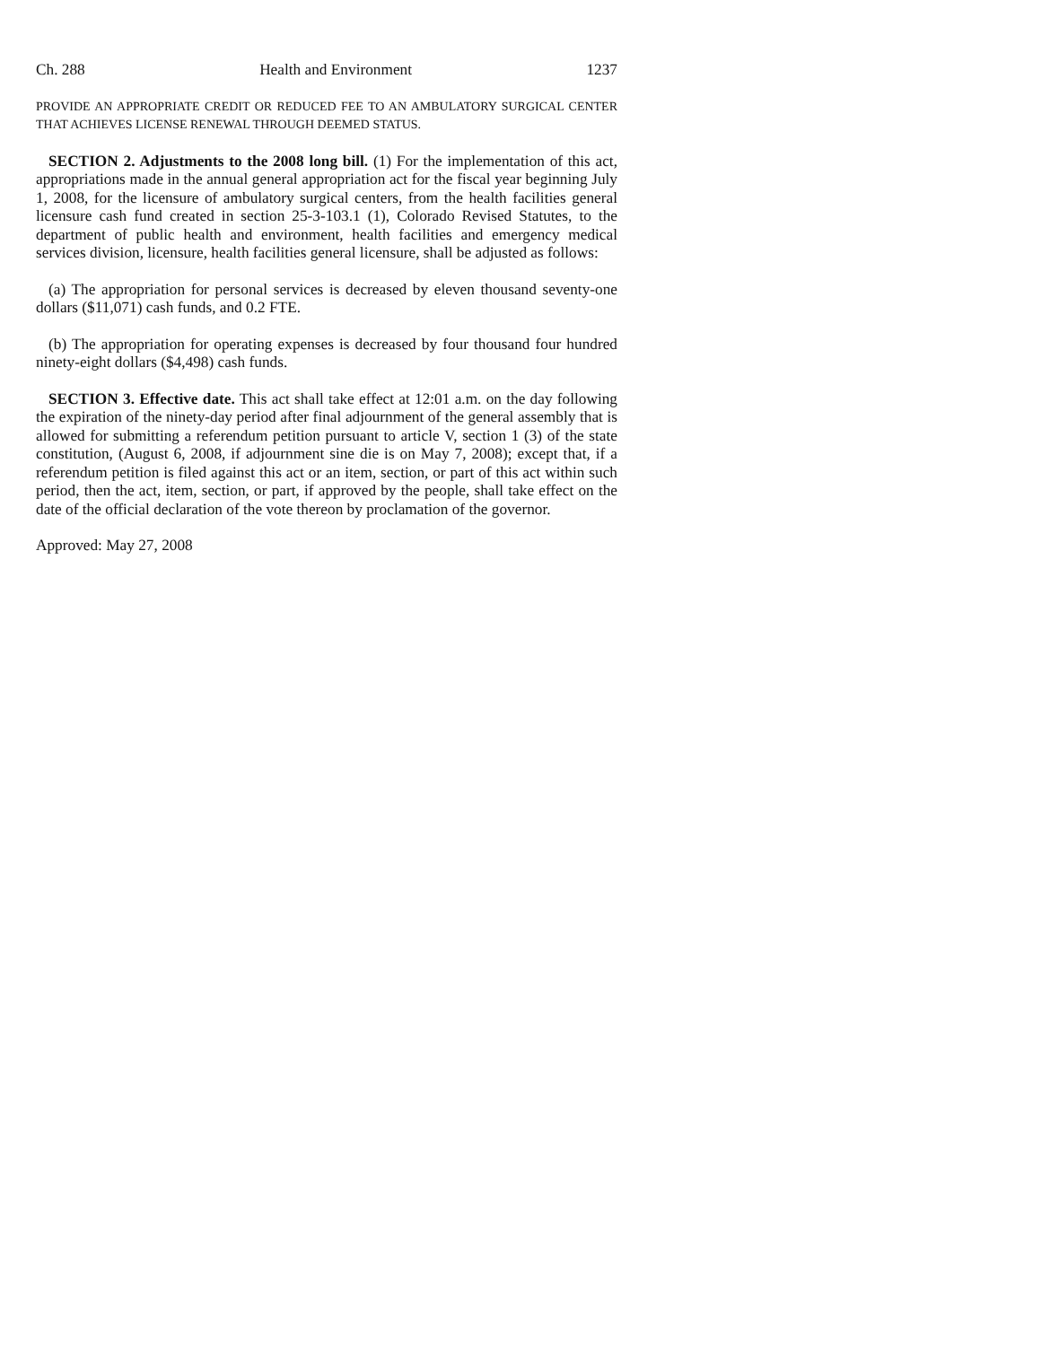Ch. 288 Health and Environment 1237
PROVIDE AN APPROPRIATE CREDIT OR REDUCED FEE TO AN AMBULATORY SURGICAL CENTER THAT ACHIEVES LICENSE RENEWAL THROUGH DEEMED STATUS.
SECTION 2. Adjustments to the 2008 long bill. (1) For the implementation of this act, appropriations made in the annual general appropriation act for the fiscal year beginning July 1, 2008, for the licensure of ambulatory surgical centers, from the health facilities general licensure cash fund created in section 25-3-103.1 (1), Colorado Revised Statutes, to the department of public health and environment, health facilities and emergency medical services division, licensure, health facilities general licensure, shall be adjusted as follows:
(a) The appropriation for personal services is decreased by eleven thousand seventy-one dollars ($11,071) cash funds, and 0.2 FTE.
(b) The appropriation for operating expenses is decreased by four thousand four hundred ninety-eight dollars ($4,498) cash funds.
SECTION 3. Effective date. This act shall take effect at 12:01 a.m. on the day following the expiration of the ninety-day period after final adjournment of the general assembly that is allowed for submitting a referendum petition pursuant to article V, section 1 (3) of the state constitution, (August 6, 2008, if adjournment sine die is on May 7, 2008); except that, if a referendum petition is filed against this act or an item, section, or part of this act within such period, then the act, item, section, or part, if approved by the people, shall take effect on the date of the official declaration of the vote thereon by proclamation of the governor.
Approved: May 27, 2008